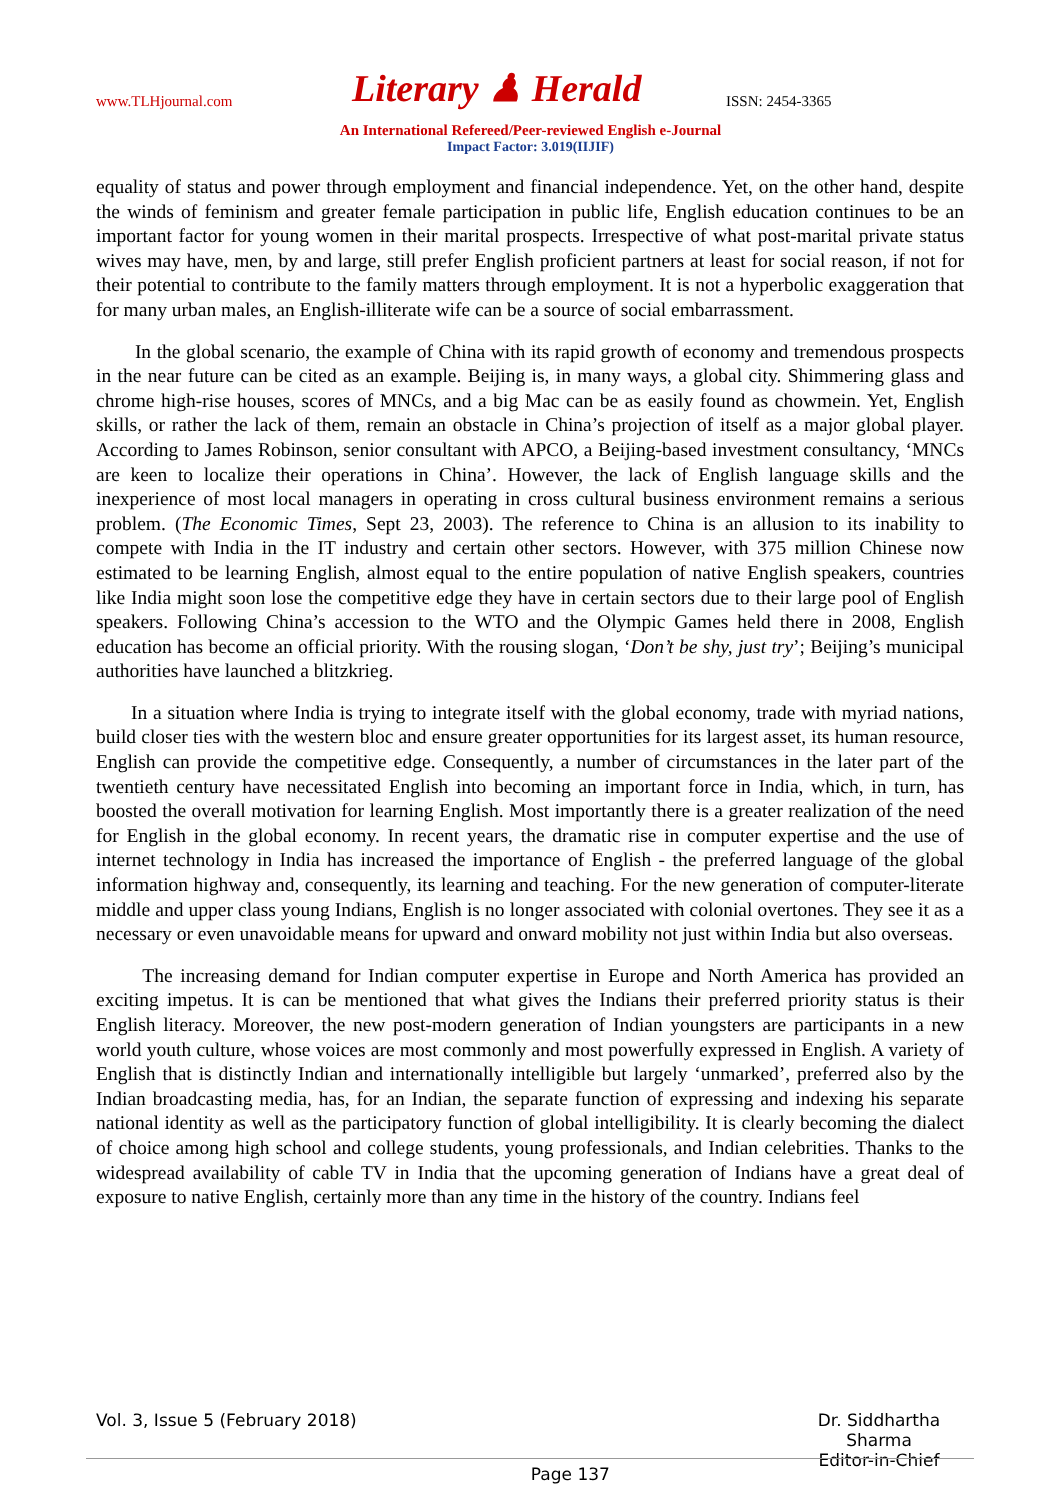www.TLHjournal.com Literary ♟ Herald ISSN: 2454-3365
An International Refereed/Peer-reviewed English e-Journal
Impact Factor: 3.019(IIJIF)
equality of status and power through employment and financial independence. Yet, on the other hand, despite the winds of feminism and greater female participation in public life, English education continues to be an important factor for young women in their marital prospects. Irrespective of what post-marital private status wives may have, men, by and large, still prefer English proficient partners at least for social reason, if not for their potential to contribute to the family matters through employment. It is not a hyperbolic exaggeration that for many urban males, an English-illiterate wife can be a source of social embarrassment.
In the global scenario, the example of China with its rapid growth of economy and tremendous prospects in the near future can be cited as an example. Beijing is, in many ways, a global city. Shimmering glass and chrome high-rise houses, scores of MNCs, and a big Mac can be as easily found as chowmein. Yet, English skills, or rather the lack of them, remain an obstacle in China’s projection of itself as a major global player. According to James Robinson, senior consultant with APCO, a Beijing-based investment consultancy, ‘MNCs are keen to localize their operations in China’. However, the lack of English language skills and the inexperience of most local managers in operating in cross cultural business environment remains a serious problem. (The Economic Times, Sept 23, 2003). The reference to China is an allusion to its inability to compete with India in the IT industry and certain other sectors. However, with 375 million Chinese now estimated to be learning English, almost equal to the entire population of native English speakers, countries like India might soon lose the competitive edge they have in certain sectors due to their large pool of English speakers. Following China’s accession to the WTO and the Olympic Games held there in 2008, English education has become an official priority. With the rousing slogan, ‘Don’t be shy, just try’; Beijing’s municipal authorities have launched a blitzkrieg.
In a situation where India is trying to integrate itself with the global economy, trade with myriad nations, build closer ties with the western bloc and ensure greater opportunities for its largest asset, its human resource, English can provide the competitive edge. Consequently, a number of circumstances in the later part of the twentieth century have necessitated English into becoming an important force in India, which, in turn, has boosted the overall motivation for learning English. Most importantly there is a greater realization of the need for English in the global economy. In recent years, the dramatic rise in computer expertise and the use of internet technology in India has increased the importance of English - the preferred language of the global information highway and, consequently, its learning and teaching. For the new generation of computer-literate middle and upper class young Indians, English is no longer associated with colonial overtones. They see it as a necessary or even unavoidable means for upward and onward mobility not just within India but also overseas.
The increasing demand for Indian computer expertise in Europe and North America has provided an exciting impetus. It is can be mentioned that what gives the Indians their preferred priority status is their English literacy. Moreover, the new post-modern generation of Indian youngsters are participants in a new world youth culture, whose voices are most commonly and most powerfully expressed in English. A variety of English that is distinctly Indian and internationally intelligible but largely ‘unmarked’, preferred also by the Indian broadcasting media, has, for an Indian, the separate function of expressing and indexing his separate national identity as well as the participatory function of global intelligibility. It is clearly becoming the dialect of choice among high school and college students, young professionals, and Indian celebrities. Thanks to the widespread availability of cable TV in India that the upcoming generation of Indians have a great deal of exposure to native English, certainly more than any time in the history of the country. Indians feel
Vol. 3, Issue 5 (February 2018) Page 137 Dr. Siddhartha Sharma
Editor-in-Chief